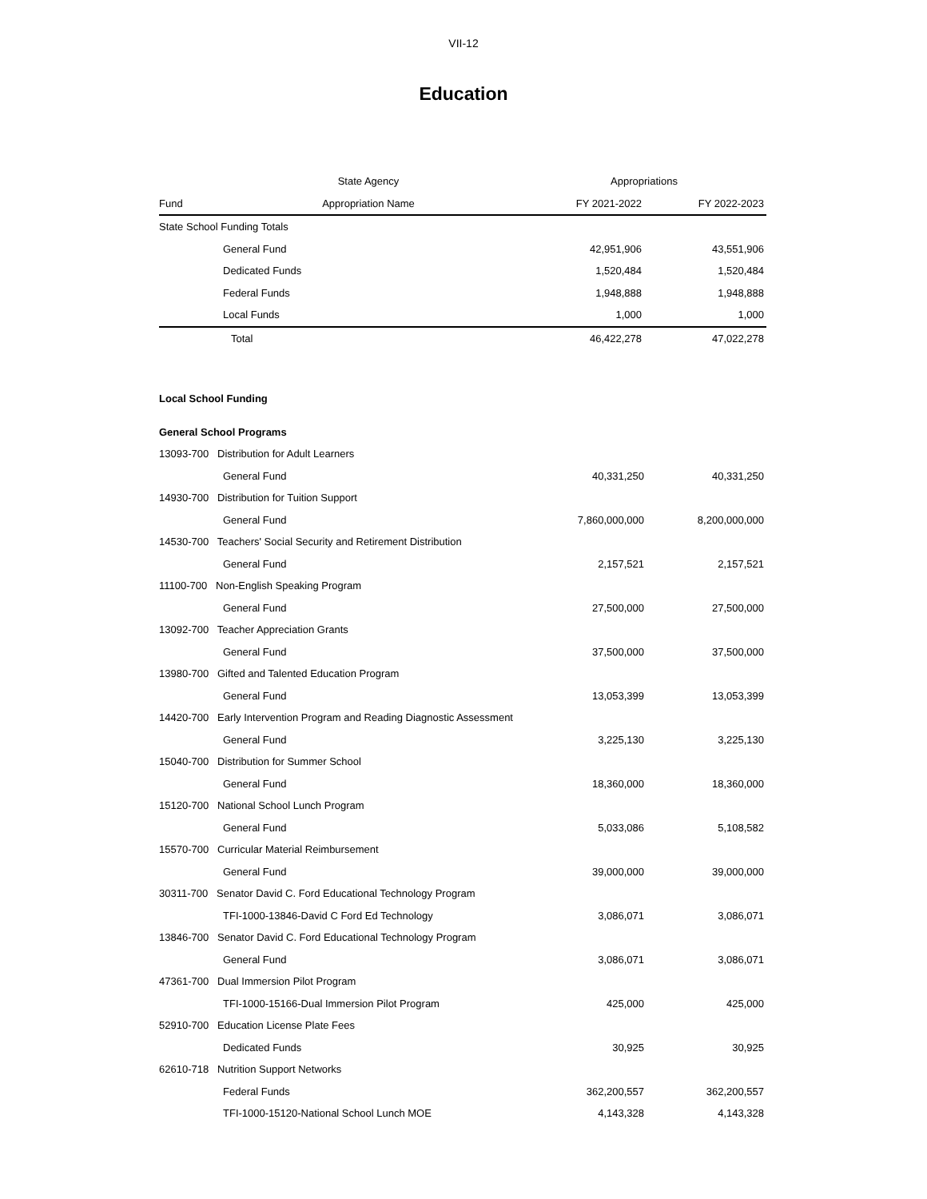VII-12
Education
| | State Agency | Appropriations | |
| --- | --- | --- | --- |
| Fund | Appropriation Name | FY 2021-2022 | FY 2022-2023 |
| State School Funding Totals | | | |
| | General Fund | 42,951,906 | 43,551,906 |
| | Dedicated Funds | 1,520,484 | 1,520,484 |
| | Federal Funds | 1,948,888 | 1,948,888 |
| | Local Funds | 1,000 | 1,000 |
| | Total | 46,422,278 | 47,022,278 |
| Local School Funding | | |
| General School Programs | | |
| 13093-700 Distribution for Adult Learners | | |
| General Fund | 40,331,250 | 40,331,250 |
| 14930-700 Distribution for Tuition Support | | |
| General Fund | 7,860,000,000 | 8,200,000,000 |
| 14530-700 Teachers' Social Security and Retirement Distribution | | |
| General Fund | 2,157,521 | 2,157,521 |
| 11100-700 Non-English Speaking Program | | |
| General Fund | 27,500,000 | 27,500,000 |
| 13092-700 Teacher Appreciation Grants | | |
| General Fund | 37,500,000 | 37,500,000 |
| 13980-700 Gifted and Talented Education Program | | |
| General Fund | 13,053,399 | 13,053,399 |
| 14420-700 Early Intervention Program and Reading Diagnostic Assessment | | |
| General Fund | 3,225,130 | 3,225,130 |
| 15040-700 Distribution for Summer School | | |
| General Fund | 18,360,000 | 18,360,000 |
| 15120-700 National School Lunch Program | | |
| General Fund | 5,033,086 | 5,108,582 |
| 15570-700 Curricular Material Reimbursement | | |
| General Fund | 39,000,000 | 39,000,000 |
| 30311-700 Senator David C. Ford Educational Technology Program | | |
| TFI-1000-13846-David C Ford Ed Technology | 3,086,071 | 3,086,071 |
| 13846-700 Senator David C. Ford Educational Technology Program | | |
| General Fund | 3,086,071 | 3,086,071 |
| 47361-700 Dual Immersion Pilot Program | | |
| TFI-1000-15166-Dual Immersion Pilot Program | 425,000 | 425,000 |
| 52910-700 Education License Plate Fees | | |
| Dedicated Funds | 30,925 | 30,925 |
| 62610-718 Nutrition Support Networks | | |
| Federal Funds | 362,200,557 | 362,200,557 |
| TFI-1000-15120-National School Lunch MOE | 4,143,328 | 4,143,328 |